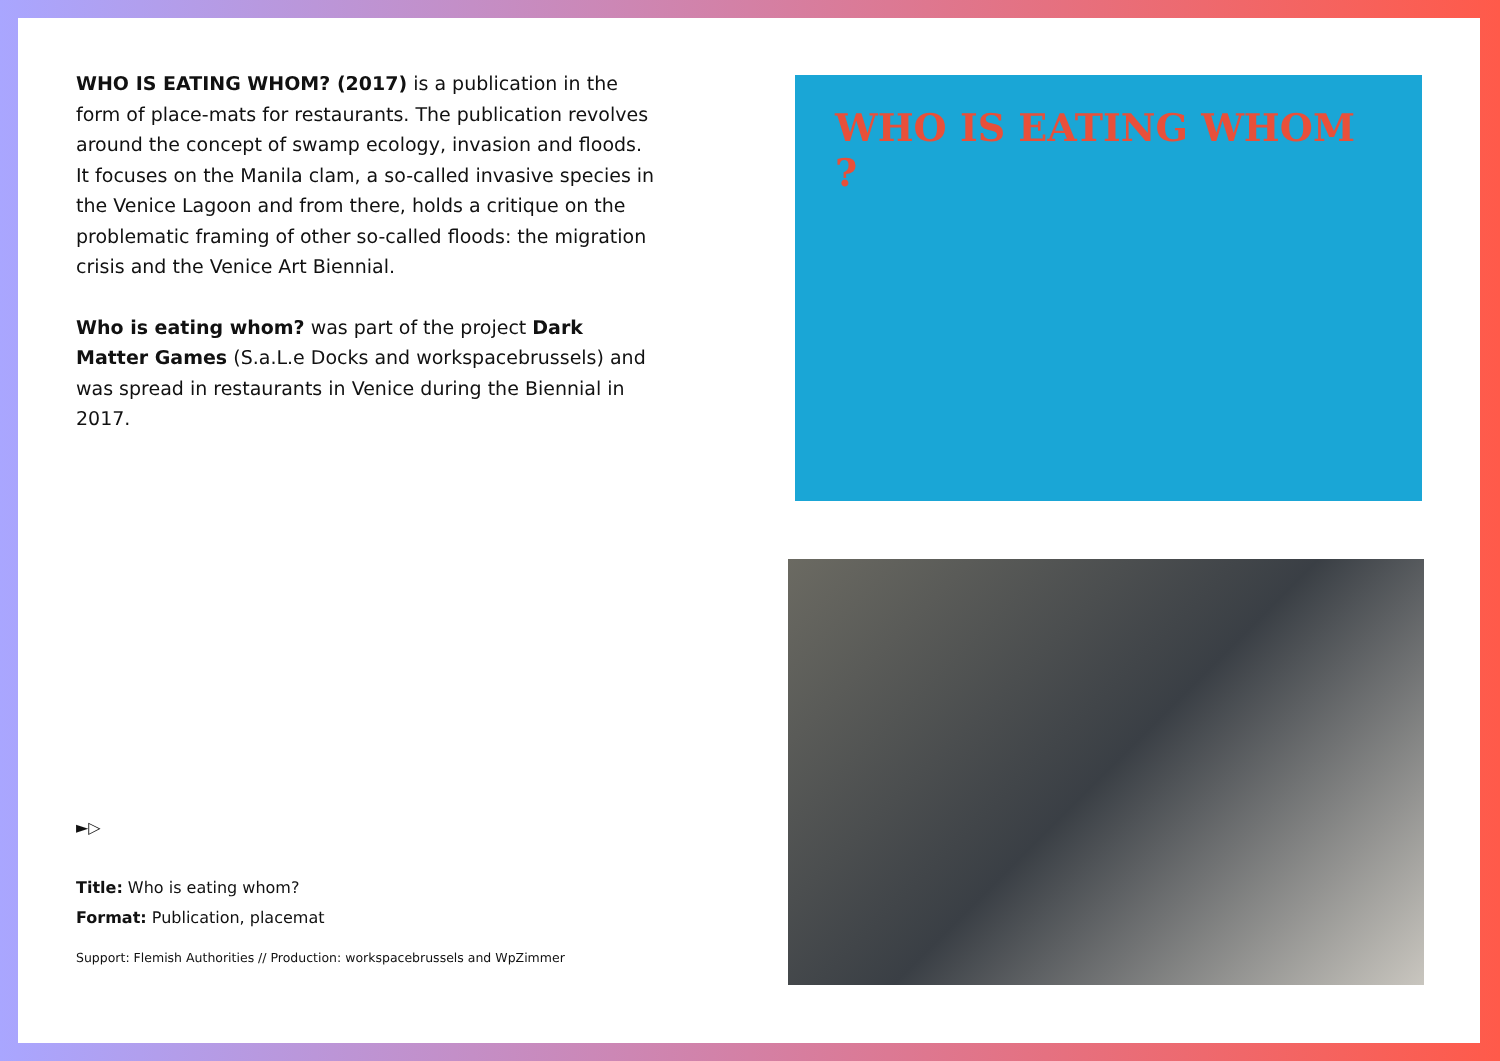WHO IS EATING WHOM? (2017) is a publication in the form of place-mats for restaurants. The publication revolves around the concept of swamp ecology, invasion and floods. It focuses on the Manila clam, a so-called invasive species in the Venice Lagoon and from there, holds a critique on the problematic framing of other so-called floods: the migration crisis and the Venice Art Biennial.
Who is eating whom? was part of the project Dark Matter Games (S.a.L.e Docks and workspacebrussels) and was spread in restaurants in Venice during the Biennial in 2017.
►▷
Title: Who is eating whom?
Format: Publication, placemat
Support: Flemish Authorities // Production: workspacebrussels and WpZimmer
WHO IS EATING WHOM ?